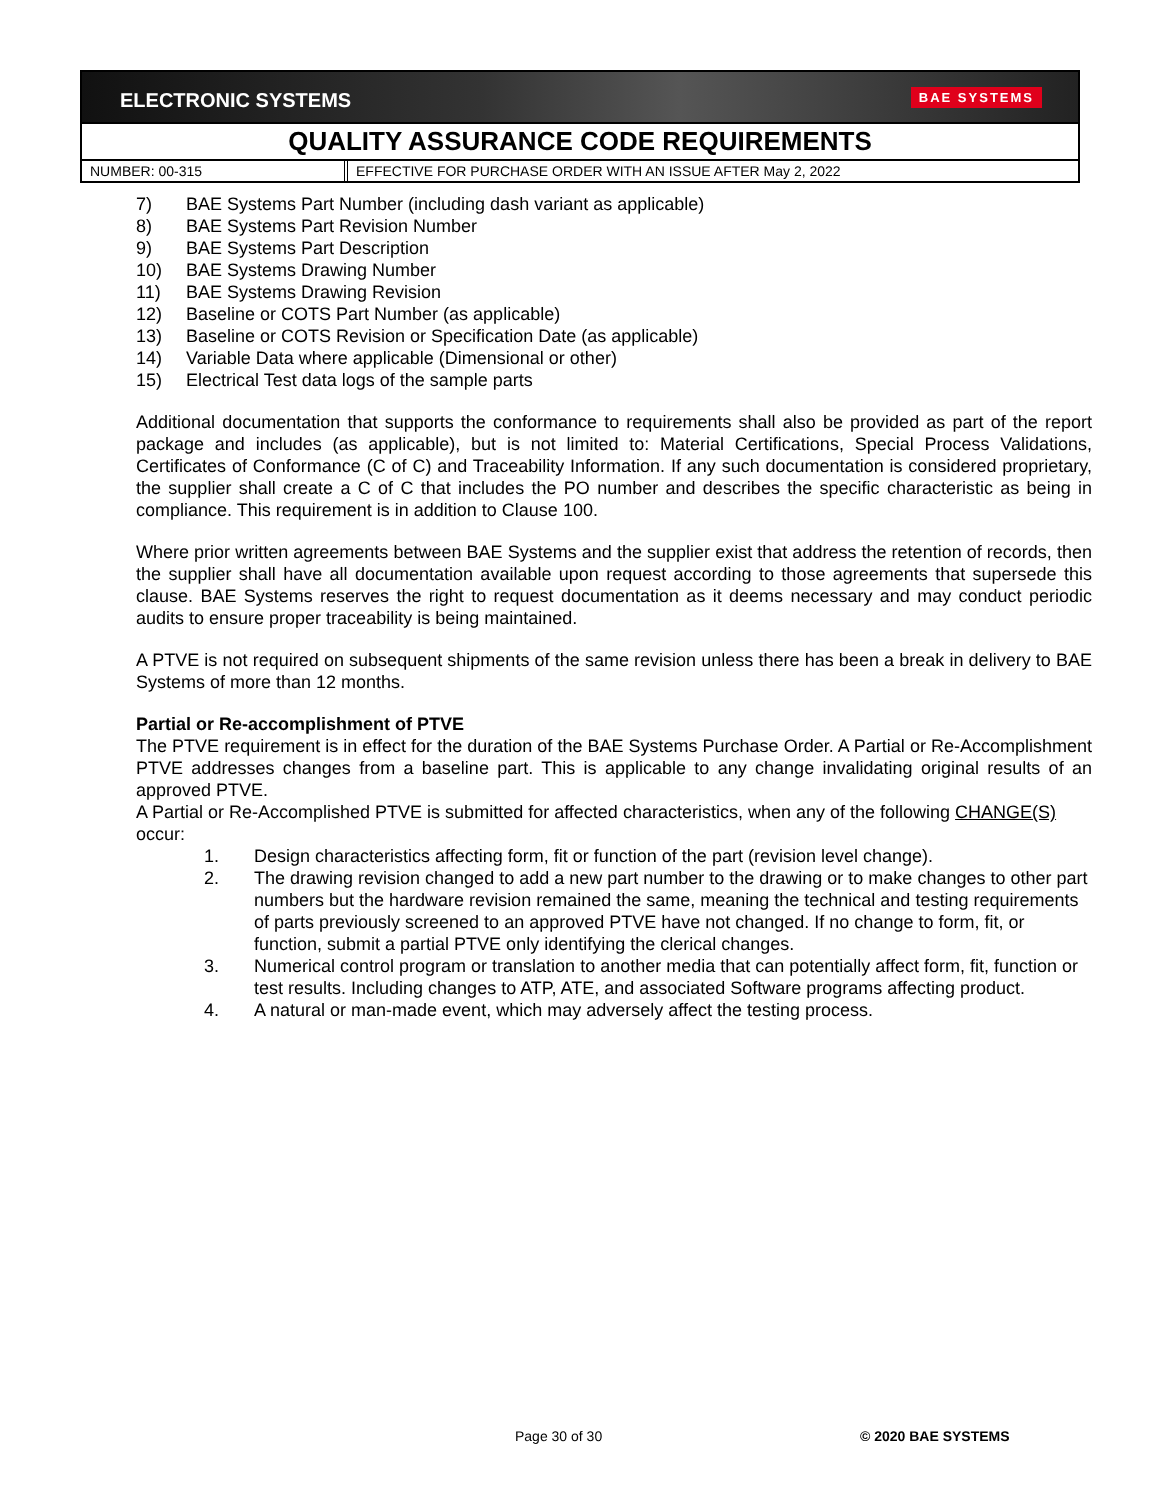ELECTRONIC SYSTEMS
BAE SYSTEMS
QUALITY ASSURANCE CODE REQUIREMENTS
NUMBER: 00-315 EFFECTIVE FOR PURCHASE ORDER WITH AN ISSUE AFTER May 2, 2022
7) BAE Systems Part Number (including dash variant as applicable)
8) BAE Systems Part Revision Number
9) BAE Systems Part Description
10) BAE Systems Drawing Number
11) BAE Systems Drawing Revision
12) Baseline or COTS Part Number (as applicable)
13) Baseline or COTS Revision or Specification Date (as applicable)
14) Variable Data where applicable (Dimensional or other)
15) Electrical Test data logs of the sample parts
Additional documentation that supports the conformance to requirements shall also be provided as part of the report package and includes (as applicable), but is not limited to: Material Certifications, Special Process Validations, Certificates of Conformance (C of C) and Traceability Information. If any such documentation is considered proprietary, the supplier shall create a C of C that includes the PO number and describes the specific characteristic as being in compliance. This requirement is in addition to Clause 100.
Where prior written agreements between BAE Systems and the supplier exist that address the retention of records, then the supplier shall have all documentation available upon request according to those agreements that supersede this clause. BAE Systems reserves the right to request documentation as it deems necessary and may conduct periodic audits to ensure proper traceability is being maintained.
A PTVE is not required on subsequent shipments of the same revision unless there has been a break in delivery to BAE Systems of more than 12 months.
Partial or Re-accomplishment of PTVE
The PTVE requirement is in effect for the duration of the BAE Systems Purchase Order. A Partial or Re-Accomplishment PTVE addresses changes from a baseline part. This is applicable to any change invalidating original results of an approved PTVE.
A Partial or Re-Accomplished PTVE is submitted for affected characteristics, when any of the following CHANGE(S) occur:
1. Design characteristics affecting form, fit or function of the part (revision level change).
2. The drawing revision changed to add a new part number to the drawing or to make changes to other part numbers but the hardware revision remained the same, meaning the technical and testing requirements of parts previously screened to an approved PTVE have not changed. If no change to form, fit, or function, submit a partial PTVE only identifying the clerical changes.
3. Numerical control program or translation to another media that can potentially affect form, fit, function or test results. Including changes to ATP, ATE, and associated Software programs affecting product.
4. A natural or man-made event, which may adversely affect the testing process.
Page 30 of 30 © 2020 BAE SYSTEMS